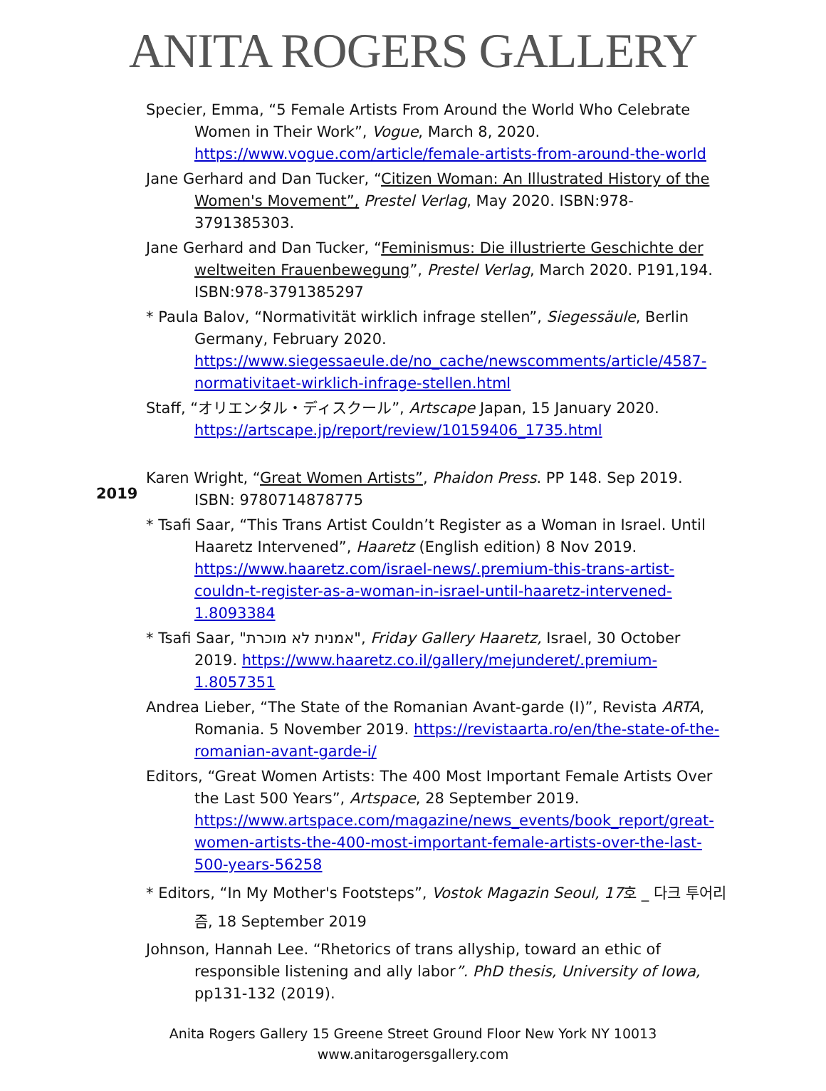ANITA ROGERS GALLERY
Specier, Emma, “5 Female Artists From Around the World Who Celebrate Women in Their Work”, Vogue, March 8, 2020. https://www.vogue.com/article/female-artists-from-around-the-world
Jane Gerhard and Dan Tucker, “Citizen Woman: An Illustrated History of the Women's Movement”, Prestel Verlag, May 2020. ISBN:978-3791385303.
Jane Gerhard and Dan Tucker, “Feminismus: Die illustrierte Geschichte der weltweiten Frauenbewegung”, Prestel Verlag, March 2020. P191,194. ISBN:978-3791385297
* Paula Balov, “Normativität wirklich infrage stellen”, Siegessäule, Berlin Germany, February 2020. https://www.siegessaeule.de/no_cache/newscomments/article/4587-normativitaet-wirklich-infrage-stellen.html
Staff, “オリエンタル・ディスクール”, Artscape Japan, 15 January 2020. https://artscape.jp/report/review/10159406_1735.html
2019 Karen Wright, “Great Women Artists”, Phaidon Press. PP 148. Sep 2019. ISBN: 9780714878775
* Tsafi Saar, “This Trans Artist Couldn’t Register as a Woman in Israel. Until Haaretz Intervened”, Haaretz (English edition) 8 Nov 2019. https://www.haaretz.com/israel-news/.premium-this-trans-artist-couldn-t-register-as-a-woman-in-israel-until-haaretz-intervened-1.8093384
* Tsafi Saar, "אמנית לא מוכרת", Friday Gallery Haaretz, Israel, 30 October 2019. https://www.haaretz.co.il/gallery/mejunderet/.premium-1.8057351
Andrea Lieber, “The State of the Romanian Avant-garde (I)”, Revista ARTA, Romania. 5 November 2019. https://revistaarta.ro/en/the-state-of-the-romanian-avant-garde-i/
Editors, “Great Women Artists: The 400 Most Important Female Artists Over the Last 500 Years”, Artspace, 28 September 2019. https://www.artspace.com/magazine/news_events/book_report/great-women-artists-the-400-most-important-female-artists-over-the-last-500-years-56258
* Editors, “In My Mother's Footsteps”, Vostok Magazin Seoul, 17호 _ 다크 투어리즘, 18 September 2019
Johnson, Hannah Lee. “Rhetorics of trans allyship, toward an ethic of responsible listening and ally labor”. PhD thesis, University of Iowa, pp131-132 (2019).
Anita Rogers Gallery 15 Greene Street Ground Floor New York NY 10013
www.anitarogersgallery.com